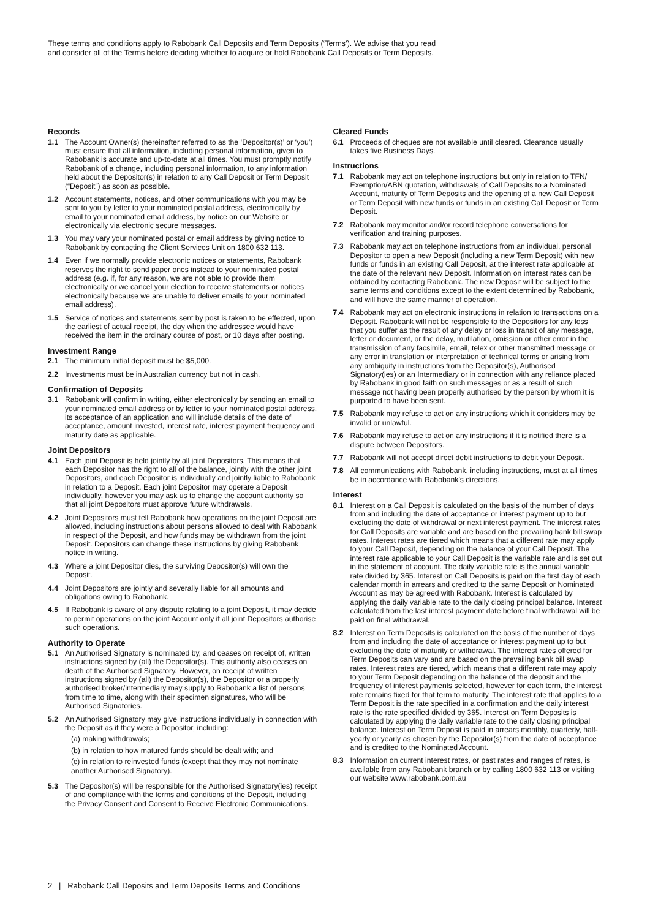These terms and conditions apply to Rabobank Call Deposits and Term Deposits (‘Terms’). We advise that you read
and consider all of the Terms before deciding whether to acquire or hold Rabobank Call Deposits or Term Deposits.
Records
1.1 The Account Owner(s) (hereinafter referred to as the ‘Depositor(s)’ or ‘you’) must ensure that all information, including personal information, given to Rabobank is accurate and up-to-date at all times. You must promptly notify Rabobank of a change, including personal information, to any information held about the Depositor(s) in relation to any Call Deposit or Term Deposit (“Deposit”) as soon as possible.
1.2 Account statements, notices, and other communications with you may be sent to you by letter to your nominated postal address, electronically by email to your nominated email address, by notice on our Website or electronically via electronic secure messages.
1.3 You may vary your nominated postal or email address by giving notice to Rabobank by contacting the Client Services Unit on 1800 632 113.
1.4 Even if we normally provide electronic notices or statements, Rabobank reserves the right to send paper ones instead to your nominated postal address (e.g. if, for any reason, we are not able to provide them electronically or we cancel your election to receive statements or notices electronically because we are unable to deliver emails to your nominated email address).
1.5 Service of notices and statements sent by post is taken to be effected, upon the earliest of actual receipt, the day when the addressee would have received the item in the ordinary course of post, or 10 days after posting.
Investment Range
2.1 The minimum initial deposit must be $5,000.
2.2 Investments must be in Australian currency but not in cash.
Confirmation of Deposits
3.1 Rabobank will confirm in writing, either electronically by sending an email to your nominated email address or by letter to your nominated postal address, its acceptance of an application and will include details of the date of acceptance, amount invested, interest rate, interest payment frequency and maturity date as applicable.
Joint Depositors
4.1 Each joint Deposit is held jointly by all joint Depositors. This means that each Depositor has the right to all of the balance, jointly with the other joint Depositors, and each Depositor is individually and jointly liable to Rabobank in relation to a Deposit. Each joint Depositor may operate a Deposit individually, however you may ask us to change the account authority so that all joint Depositors must approve future withdrawals.
4.2 Joint Depositors must tell Rabobank how operations on the joint Deposit are allowed, including instructions about persons allowed to deal with Rabobank in respect of the Deposit, and how funds may be withdrawn from the joint Deposit. Depositors can change these instructions by giving Rabobank notice in writing.
4.3 Where a joint Depositor dies, the surviving Depositor(s) will own the Deposit.
4.4 Joint Depositors are jointly and severally liable for all amounts and obligations owing to Rabobank.
4.5 If Rabobank is aware of any dispute relating to a joint Deposit, it may decide to permit operations on the joint Account only if all joint Depositors authorise such operations.
Authority to Operate
5.1 An Authorised Signatory is nominated by, and ceases on receipt of, written instructions signed by (all) the Depositor(s). This authority also ceases on death of the Authorised Signatory. However, on receipt of written instructions signed by (all) the Depositor(s), the Depositor or a properly authorised broker/intermediary may supply to Rabobank a list of persons from time to time, along with their specimen signatures, who will be Authorised Signatories.
5.2 An Authorised Signatory may give instructions individually in connection with the Deposit as if they were a Depositor, including:
(a) making withdrawals;
(b) in relation to how matured funds should be dealt with; and
(c) in relation to reinvested funds (except that they may not nominate another Authorised Signatory).
5.3 The Depositor(s) will be responsible for the Authorised Signatory(ies) receipt of and compliance with the terms and conditions of the Deposit, including the Privacy Consent and Consent to Receive Electronic Communications.
Cleared Funds
6.1 Proceeds of cheques are not available until cleared. Clearance usually takes five Business Days.
Instructions
7.1 Rabobank may act on telephone instructions but only in relation to TFN/ Exemption/ABN quotation, withdrawals of Call Deposits to a Nominated Account, maturity of Term Deposits and the opening of a new Call Deposit or Term Deposit with new funds or funds in an existing Call Deposit or Term Deposit.
7.2 Rabobank may monitor and/or record telephone conversations for verification and training purposes.
7.3 Rabobank may act on telephone instructions from an individual, personal Depositor to open a new Deposit (including a new Term Deposit) with new funds or funds in an existing Call Deposit, at the interest rate applicable at the date of the relevant new Deposit. Information on interest rates can be obtained by contacting Rabobank. The new Deposit will be subject to the same terms and conditions except to the extent determined by Rabobank, and will have the same manner of operation.
7.4 Rabobank may act on electronic instructions in relation to transactions on a Deposit. Rabobank will not be responsible to the Depositors for any loss that you suffer as the result of any delay or loss in transit of any message, letter or document, or the delay, mutilation, omission or other error in the transmission of any facsimile, email, telex or other transmitted message or any error in translation or interpretation of technical terms or arising from any ambiguity in instructions from the Depositor(s), Authorised Signatory(ies) or an Intermediary or in connection with any reliance placed by Rabobank in good faith on such messages or as a result of such message not having been properly authorised by the person by whom it is purported to have been sent.
7.5 Rabobank may refuse to act on any instructions which it considers may be invalid or unlawful.
7.6 Rabobank may refuse to act on any instructions if it is notified there is a dispute between Depositors.
7.7 Rabobank will not accept direct debit instructions to debit your Deposit.
7.8 All communications with Rabobank, including instructions, must at all times be in accordance with Rabobank’s directions.
Interest
8.1 Interest on a Call Deposit is calculated on the basis of the number of days from and including the date of acceptance or interest payment up to but excluding the date of withdrawal or next interest payment. The interest rates for Call Deposits are variable and are based on the prevailing bank bill swap rates. Interest rates are tiered which means that a different rate may apply to your Call Deposit, depending on the balance of your Call Deposit. The interest rate applicable to your Call Deposit is the variable rate and is set out in the statement of account. The daily variable rate is the annual variable rate divided by 365. Interest on Call Deposits is paid on the first day of each calendar month in arrears and credited to the same Deposit or Nominated Account as may be agreed with Rabobank. Interest is calculated by applying the daily variable rate to the daily closing principal balance. Interest calculated from the last interest payment date before final withdrawal will be paid on final withdrawal.
8.2 Interest on Term Deposits is calculated on the basis of the number of days from and including the date of acceptance or interest payment up to but excluding the date of maturity or withdrawal. The interest rates offered for Term Deposits can vary and are based on the prevailing bank bill swap rates. Interest rates are tiered, which means that a different rate may apply to your Term Deposit depending on the balance of the deposit and the frequency of interest payments selected, however for each term, the interest rate remains fixed for that term to maturity. The interest rate that applies to a Term Deposit is the rate specified in a confirmation and the daily interest rate is the rate specified divided by 365. Interest on Term Deposits is calculated by applying the daily variable rate to the daily closing principal balance. Interest on Term Deposit is paid in arrears monthly, quarterly, half-yearly or yearly as chosen by the Depositor(s) from the date of acceptance and is credited to the Nominated Account.
8.3 Information on current interest rates, or past rates and ranges of rates, is available from any Rabobank branch or by calling 1800 632 113 or visiting our website www.rabobank.com.au
2 | Rabobank Call Deposits and Term Deposits Terms and Conditions